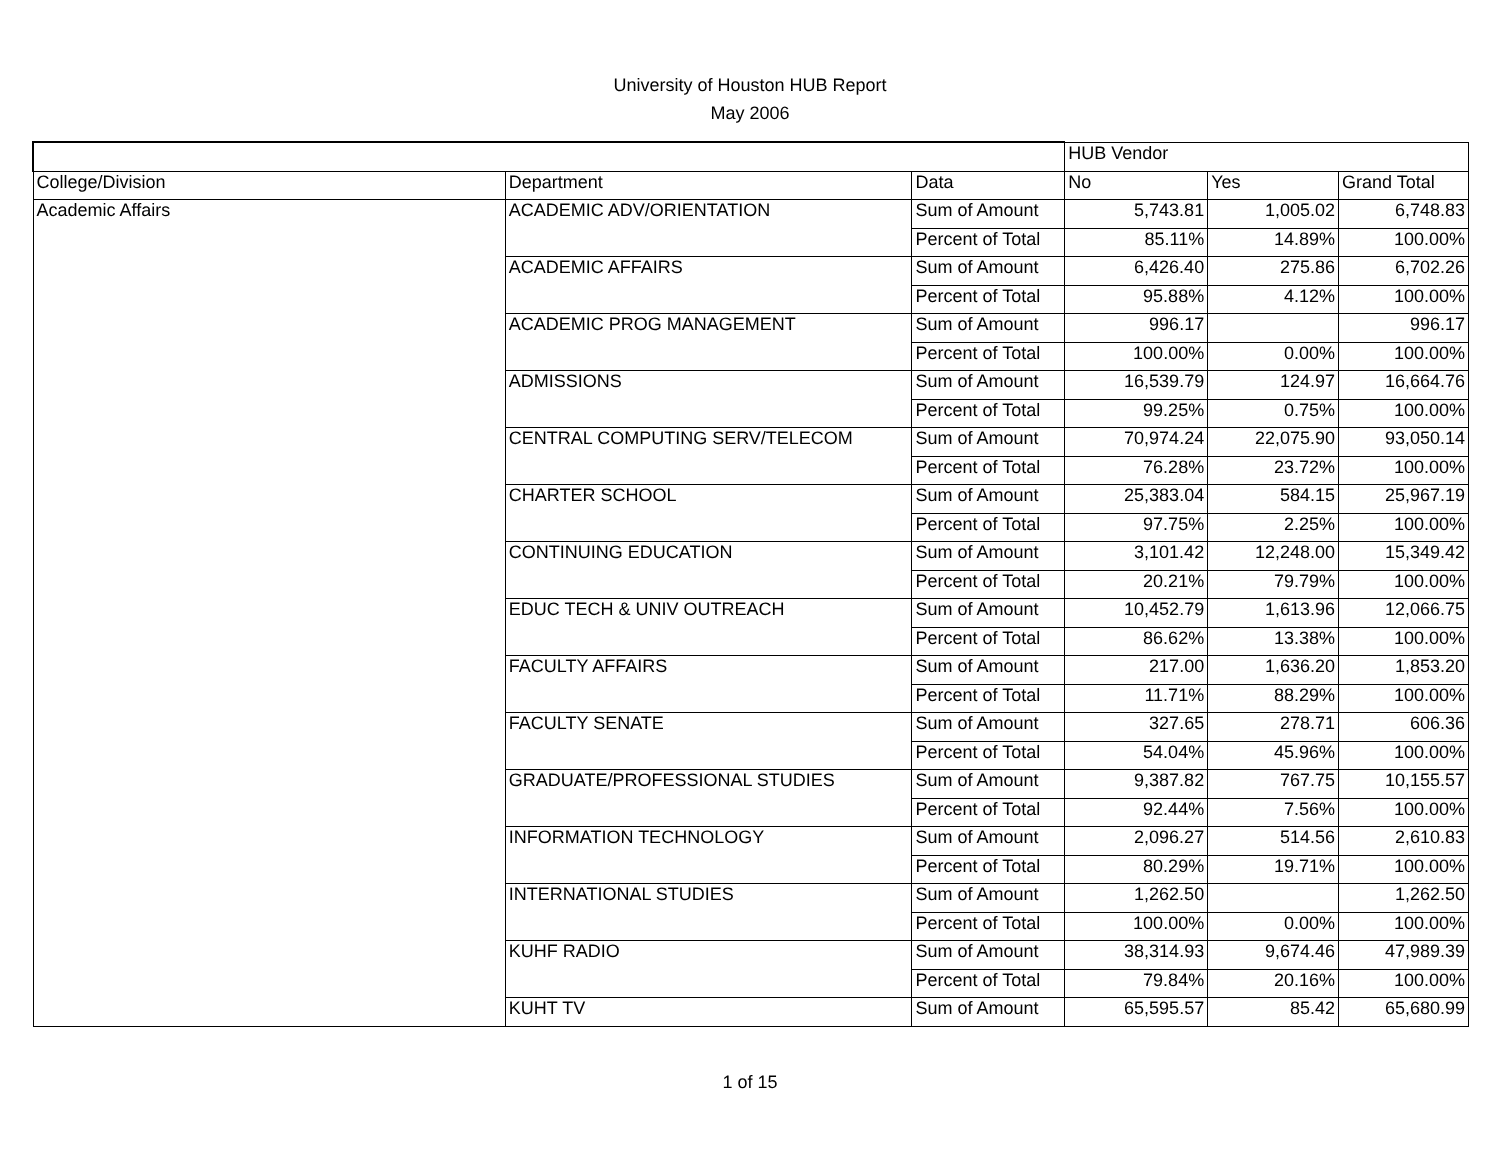University of Houston HUB Report
May 2006
| | | | HUB Vendor | | |
| --- | --- | --- | --- | --- | --- |
| College/Division | Department | Data | No | Yes | Grand Total |
| Academic Affairs | ACADEMIC ADV/ORIENTATION | Sum of Amount | 5,743.81 | 1,005.02 | 6,748.83 |
| | | Percent of Total | 85.11% | 14.89% | 100.00% |
| | ACADEMIC AFFAIRS | Sum of Amount | 6,426.40 | 275.86 | 6,702.26 |
| | | Percent of Total | 95.88% | 4.12% | 100.00% |
| | ACADEMIC PROG MANAGEMENT | Sum of Amount | 996.17 | | 996.17 |
| | | Percent of Total | 100.00% | 0.00% | 100.00% |
| | ADMISSIONS | Sum of Amount | 16,539.79 | 124.97 | 16,664.76 |
| | | Percent of Total | 99.25% | 0.75% | 100.00% |
| | CENTRAL COMPUTING SERV/TELECOM | Sum of Amount | 70,974.24 | 22,075.90 | 93,050.14 |
| | | Percent of Total | 76.28% | 23.72% | 100.00% |
| | CHARTER SCHOOL | Sum of Amount | 25,383.04 | 584.15 | 25,967.19 |
| | | Percent of Total | 97.75% | 2.25% | 100.00% |
| | CONTINUING EDUCATION | Sum of Amount | 3,101.42 | 12,248.00 | 15,349.42 |
| | | Percent of Total | 20.21% | 79.79% | 100.00% |
| | EDUC TECH & UNIV OUTREACH | Sum of Amount | 10,452.79 | 1,613.96 | 12,066.75 |
| | | Percent of Total | 86.62% | 13.38% | 100.00% |
| | FACULTY AFFAIRS | Sum of Amount | 217.00 | 1,636.20 | 1,853.20 |
| | | Percent of Total | 11.71% | 88.29% | 100.00% |
| | FACULTY SENATE | Sum of Amount | 327.65 | 278.71 | 606.36 |
| | | Percent of Total | 54.04% | 45.96% | 100.00% |
| | GRADUATE/PROFESSIONAL STUDIES | Sum of Amount | 9,387.82 | 767.75 | 10,155.57 |
| | | Percent of Total | 92.44% | 7.56% | 100.00% |
| | INFORMATION TECHNOLOGY | Sum of Amount | 2,096.27 | 514.56 | 2,610.83 |
| | | Percent of Total | 80.29% | 19.71% | 100.00% |
| | INTERNATIONAL STUDIES | Sum of Amount | 1,262.50 | | 1,262.50 |
| | | Percent of Total | 100.00% | 0.00% | 100.00% |
| | KUHF RADIO | Sum of Amount | 38,314.93 | 9,674.46 | 47,989.39 |
| | | Percent of Total | 79.84% | 20.16% | 100.00% |
| | KUHT TV | Sum of Amount | 65,595.57 | 85.42 | 65,680.99 |
1 of 15